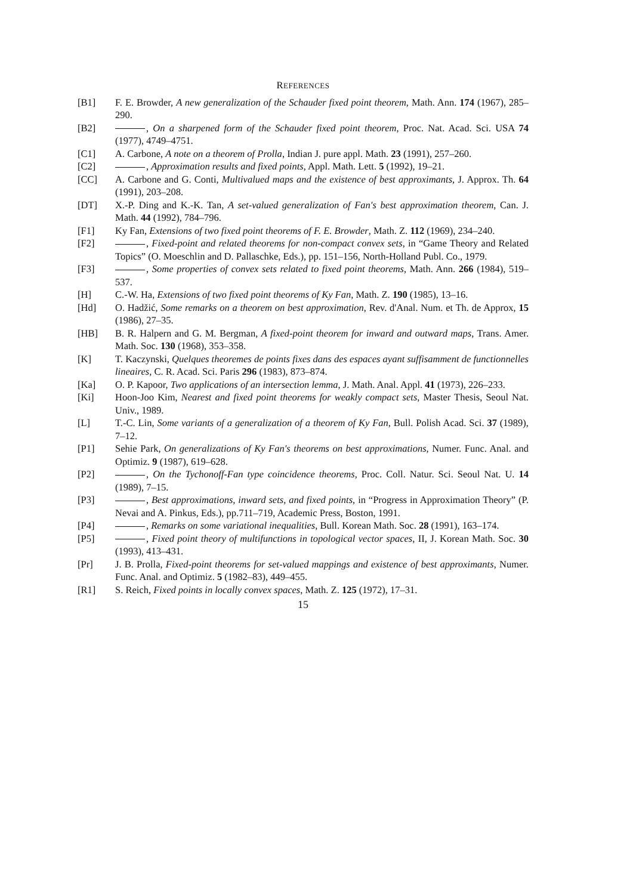REFERENCES
[B1] F. E. Browder, A new generalization of the Schauder fixed point theorem, Math. Ann. 174 (1967), 285–290.
[B2] , On a sharpened form of the Schauder fixed point theorem, Proc. Nat. Acad. Sci. USA 74 (1977), 4749–4751.
[C1] A. Carbone, A note on a theorem of Prolla, Indian J. pure appl. Math. 23 (1991), 257–260.
[C2] , Approximation results and fixed points, Appl. Math. Lett. 5 (1992), 19–21.
[CC] A. Carbone and G. Conti, Multivalued maps and the existence of best approximants, J. Approx. Th. 64 (1991), 203–208.
[DT] X.-P. Ding and K.-K. Tan, A set-valued generalization of Fan's best approximation theorem, Can. J. Math. 44 (1992), 784–796.
[F1] Ky Fan, Extensions of two fixed point theorems of F. E. Browder, Math. Z. 112 (1969), 234–240.
[F2] , Fixed-point and related theorems for non-compact convex sets, in “Game Theory and Related Topics” (O. Moeschlin and D. Pallaschke, Eds.), pp. 151–156, North-Holland Publ. Co., 1979.
[F3] , Some properties of convex sets related to fixed point theorems, Math. Ann. 266 (1984), 519–537.
[H] C.-W. Ha, Extensions of two fixed point theorems of Ky Fan, Math. Z. 190 (1985), 13–16.
[Hd] O. Hadžić, Some remarks on a theorem on best approximation, Rev. d'Anal. Num. et Th. de Approx, 15 (1986), 27–35.
[HB] B. R. Halpern and G. M. Bergman, A fixed-point theorem for inward and outward maps, Trans. Amer. Math. Soc. 130 (1968), 353–358.
[K] T. Kaczynski, Quelques theoremes de points fixes dans des espaces ayant suffisamment de functionnelles lineaires, C. R. Acad. Sci. Paris 296 (1983), 873–874.
[Ka] O. P. Kapoor, Two applications of an intersection lemma, J. Math. Anal. Appl. 41 (1973), 226–233.
[Ki] Hoon-Joo Kim, Nearest and fixed point theorems for weakly compact sets, Master Thesis, Seoul Nat. Univ., 1989.
[L] T.-C. Lin, Some variants of a generalization of a theorem of Ky Fan, Bull. Polish Acad. Sci. 37 (1989), 7–12.
[P1] Sehie Park, On generalizations of Ky Fan's theorems on best approximations, Numer. Func. Anal. and Optimiz. 9 (1987), 619–628.
[P2] , On the Tychonoff-Fan type coincidence theorems, Proc. Coll. Natur. Sci. Seoul Nat. U. 14 (1989), 7–15.
[P3] , Best approximations, inward sets, and fixed points, in “Progress in Approximation Theory” (P. Nevai and A. Pinkus, Eds.), pp.711–719, Academic Press, Boston, 1991.
[P4] , Remarks on some variational inequalities, Bull. Korean Math. Soc. 28 (1991), 163–174.
[P5] , Fixed point theory of multifunctions in topological vector spaces, II, J. Korean Math. Soc. 30 (1993), 413–431.
[Pr] J. B. Prolla, Fixed-point theorems for set-valued mappings and existence of best approximants, Numer. Func. Anal. and Optimiz. 5 (1982–83), 449–455.
[R1] S. Reich, Fixed points in locally convex spaces, Math. Z. 125 (1972), 17–31.
15